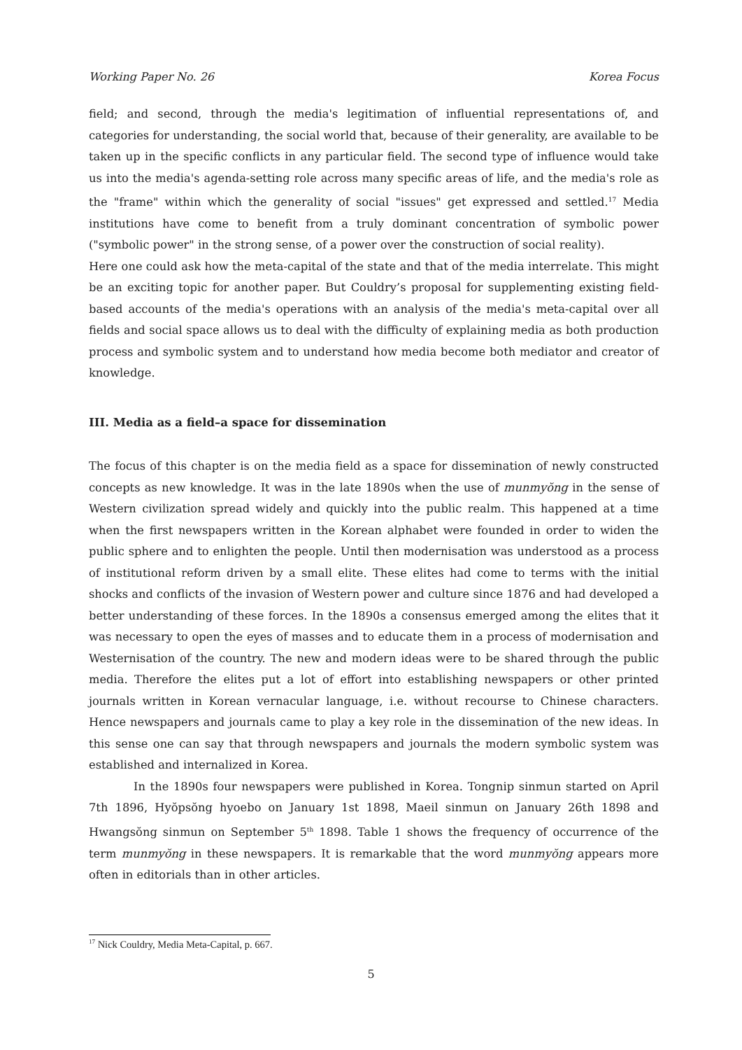Working Paper No. 26 Korea Focus
field; and second, through the media's legitimation of influential representations of, and categories for understanding, the social world that, because of their generality, are available to be taken up in the specific conflicts in any particular field. The second type of influence would take us into the media's agenda-setting role across many specific areas of life, and the media's role as the "frame" within which the generality of social "issues" get expressed and settled.<sup>17</sup> Media institutions have come to benefit from a truly dominant concentration of symbolic power ("symbolic power" in the strong sense, of a power over the construction of social reality).
Here one could ask how the meta-capital of the state and that of the media interrelate. This might be an exciting topic for another paper. But Couldry’s proposal for supplementing existing field-based accounts of the media's operations with an analysis of the media's meta-capital over all fields and social space allows us to deal with the difficulty of explaining media as both production process and symbolic system and to understand how media become both mediator and creator of knowledge.
III. Media as a field–a space for dissemination
The focus of this chapter is on the media field as a space for dissemination of newly constructed concepts as new knowledge. It was in the late 1890s when the use of munmyŏng in the sense of Western civilization spread widely and quickly into the public realm. This happened at a time when the first newspapers written in the Korean alphabet were founded in order to widen the public sphere and to enlighten the people. Until then modernisation was understood as a process of institutional reform driven by a small elite. These elites had come to terms with the initial shocks and conflicts of the invasion of Western power and culture since 1876 and had developed a better understanding of these forces. In the 1890s a consensus emerged among the elites that it was necessary to open the eyes of masses and to educate them in a process of modernisation and Westernisation of the country. The new and modern ideas were to be shared through the public media. Therefore the elites put a lot of effort into establishing newspapers or other printed journals written in Korean vernacular language, i.e. without recourse to Chinese characters. Hence newspapers and journals came to play a key role in the dissemination of the new ideas. In this sense one can say that through newspapers and journals the modern symbolic system was established and internalized in Korea.
In the 1890s four newspapers were published in Korea. Tongnip sinmun started on April 7th 1896, Hyŏpsŏng hyoebo on January 1st 1898, Maeil sinmun on January 26th 1898 and Hwangsŏng sinmun on September 5<sup>th</sup> 1898. Table 1 shows the frequency of occurrence of the term munmyŏng in these newspapers. It is remarkable that the word munmyŏng appears more often in editorials than in other articles.
<sup>17</sup> Nick Couldry, Media Meta-Capital, p. 667.
5